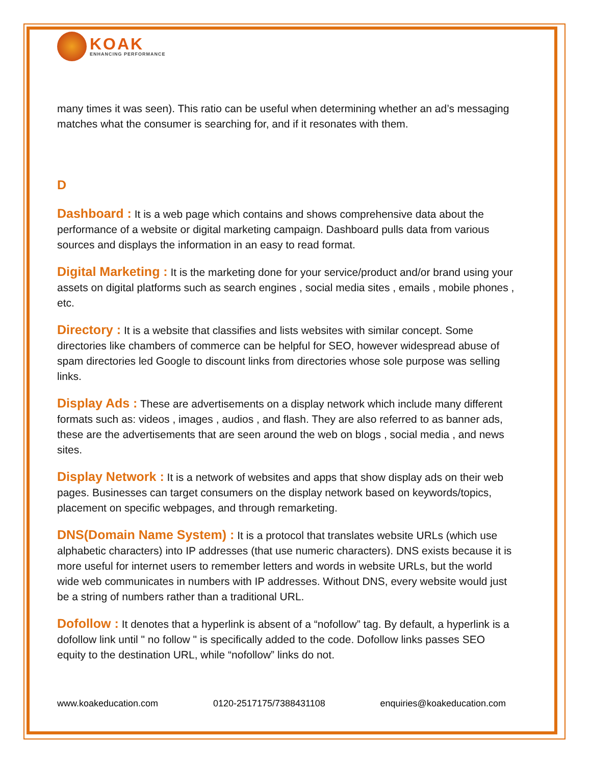KOAK
ENHANCING PERFORMANCE
many times it was seen). This ratio can be useful when determining whether an ad’s messaging matches what the consumer is searching for, and if it resonates with them.
D
Dashboard : It is a web page which contains and shows comprehensive data about the performance of a website or digital marketing campaign. Dashboard pulls data from various sources and displays the information in an easy to read format.
Digital Marketing : It is the marketing done for your service/product and/or brand using your assets on digital platforms such as search engines , social media sites , emails , mobile phones , etc.
Directory : It is a website that classifies and lists websites with similar concept. Some directories like chambers of commerce can be helpful for SEO, however widespread abuse of spam directories led Google to discount links from directories whose sole purpose was selling links.
Display Ads : These are advertisements on a display network which include many different formats such as: videos , images , audios , and flash. They are also referred to as banner ads, these are the advertisements that are seen around the web on blogs , social media , and news sites.
Display Network : It is a network of websites and apps that show display ads on their web pages. Businesses can target consumers on the display network based on keywords/topics, placement on specific webpages, and through remarketing.
DNS(Domain Name System) : It is a protocol that translates website URLs (which use alphabetic characters) into IP addresses (that use numeric characters). DNS exists because it is more useful for internet users to remember letters and words in website URLs, but the world wide web communicates in numbers with IP addresses. Without DNS, every website would just be a string of numbers rather than a traditional URL.
Dofollow : It denotes that a hyperlink is absent of a “nofollow” tag. By default, a hyperlink is a dofollow link until " no follow " is specifically added to the code. Dofollow links passes SEO equity to the destination URL, while “nofollow” links do not.
www.koakeducation.com 0120-2517175/7388431108 enquiries@koakeducation.com